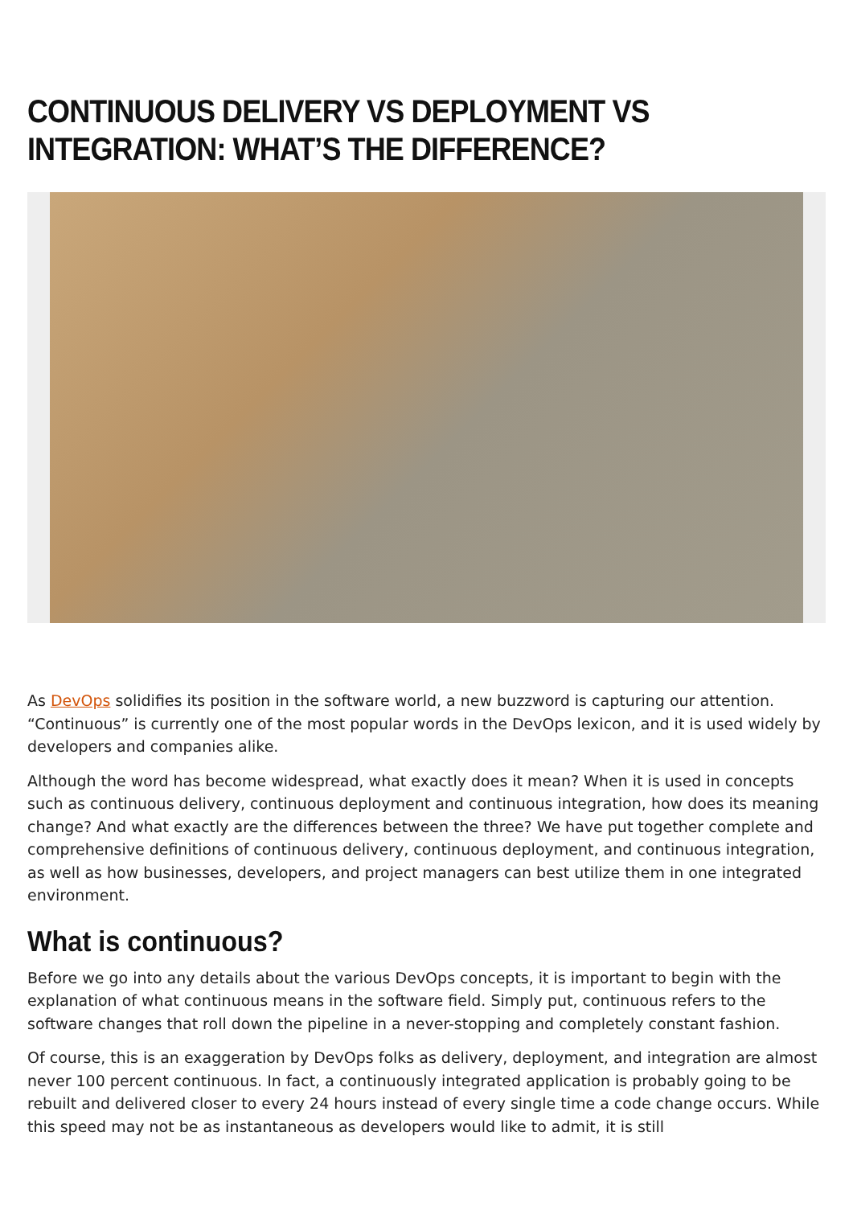CONTINUOUS DELIVERY VS DEPLOYMENT VS INTEGRATION: WHAT’S THE DIFFERENCE?
As DevOps solidifies its position in the software world, a new buzzword is capturing our attention. “Continuous” is currently one of the most popular words in the DevOps lexicon, and it is used widely by developers and companies alike.
Although the word has become widespread, what exactly does it mean? When it is used in concepts such as continuous delivery, continuous deployment and continuous integration, how does its meaning change? And what exactly are the differences between the three? We have put together complete and comprehensive definitions of continuous delivery, continuous deployment, and continuous integration, as well as how businesses, developers, and project managers can best utilize them in one integrated environment.
What is continuous?
Before we go into any details about the various DevOps concepts, it is important to begin with the explanation of what continuous means in the software field. Simply put, continuous refers to the software changes that roll down the pipeline in a never-stopping and completely constant fashion.
Of course, this is an exaggeration by DevOps folks as delivery, deployment, and integration are almost never 100 percent continuous. In fact, a continuously integrated application is probably going to be rebuilt and delivered closer to every 24 hours instead of every single time a code change occurs. While this speed may not be as instantaneous as developers would like to admit, it is still